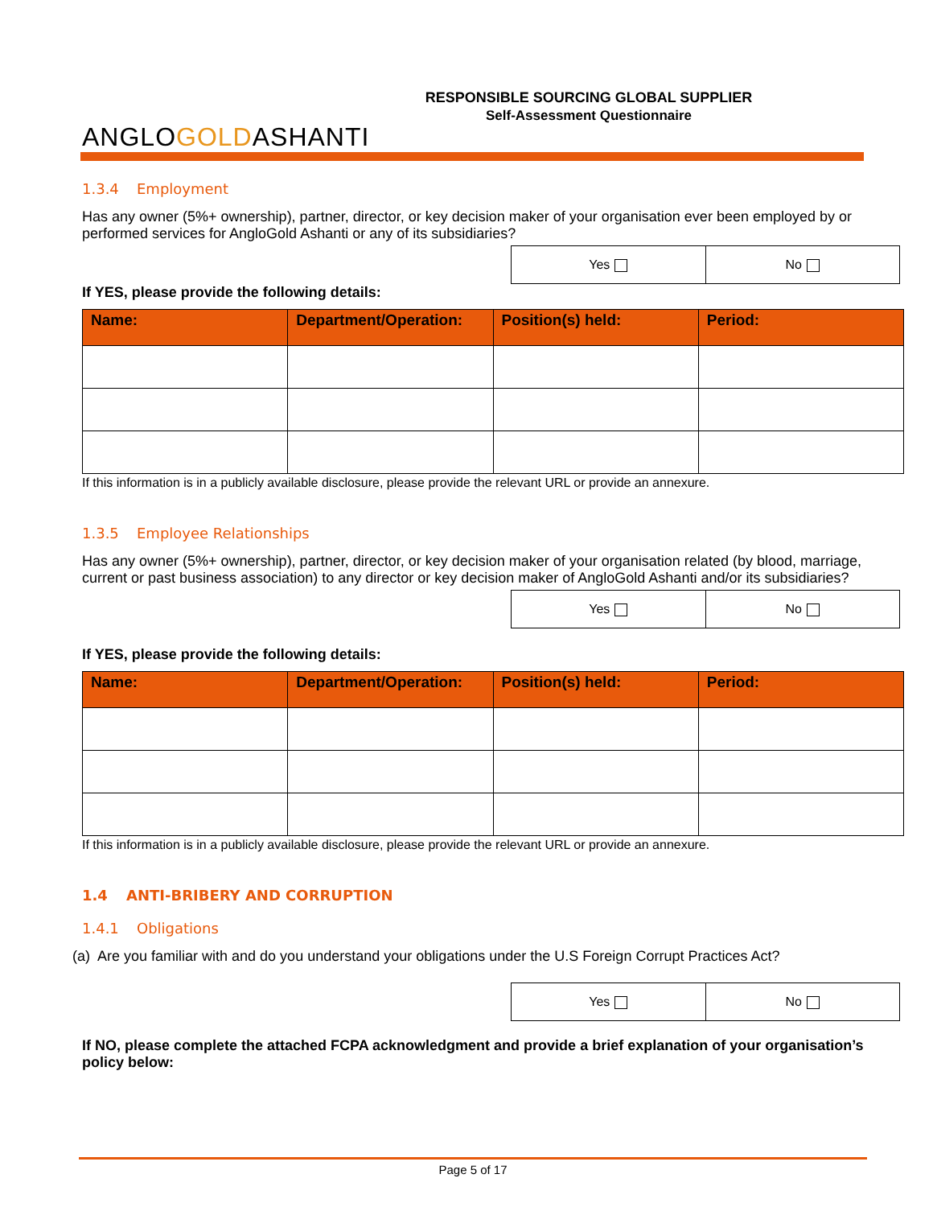ANGLOGOLDASHANTI
RESPONSIBLE SOURCING GLOBAL SUPPLIER
Self-Assessment Questionnaire
1.3.4 Employment
Has any owner (5%+ ownership), partner, director, or key decision maker of your organisation ever been employed by or performed services for AngloGold Ashanti or any of its subsidiaries?
| Yes | No |
If YES, please provide the following details:
| Name: | Department/Operation: | Position(s) held: | Period: |
| --- | --- | --- | --- |
If this information is in a publicly available disclosure, please provide the relevant URL or provide an annexure.
1.3.5 Employee Relationships
Has any owner (5%+ ownership), partner, director, or key decision maker of your organisation related (by blood, marriage, current or past business association) to any director or key decision maker of AngloGold Ashanti and/or its subsidiaries?
| Yes | No |
If YES, please provide the following details:
| Name: | Department/Operation: | Position(s) held: | Period: |
| --- | --- | --- | --- |
If this information is in a publicly available disclosure, please provide the relevant URL or provide an annexure.
1.4 ANTI-BRIBERY AND CORRUPTION
1.4.1 Obligations
(a) Are you familiar with and do you understand your obligations under the U.S Foreign Corrupt Practices Act?
| Yes | No |
If NO, please complete the attached FCPA acknowledgment and provide a brief explanation of your organisation’s policy below:
Page 5 of 17